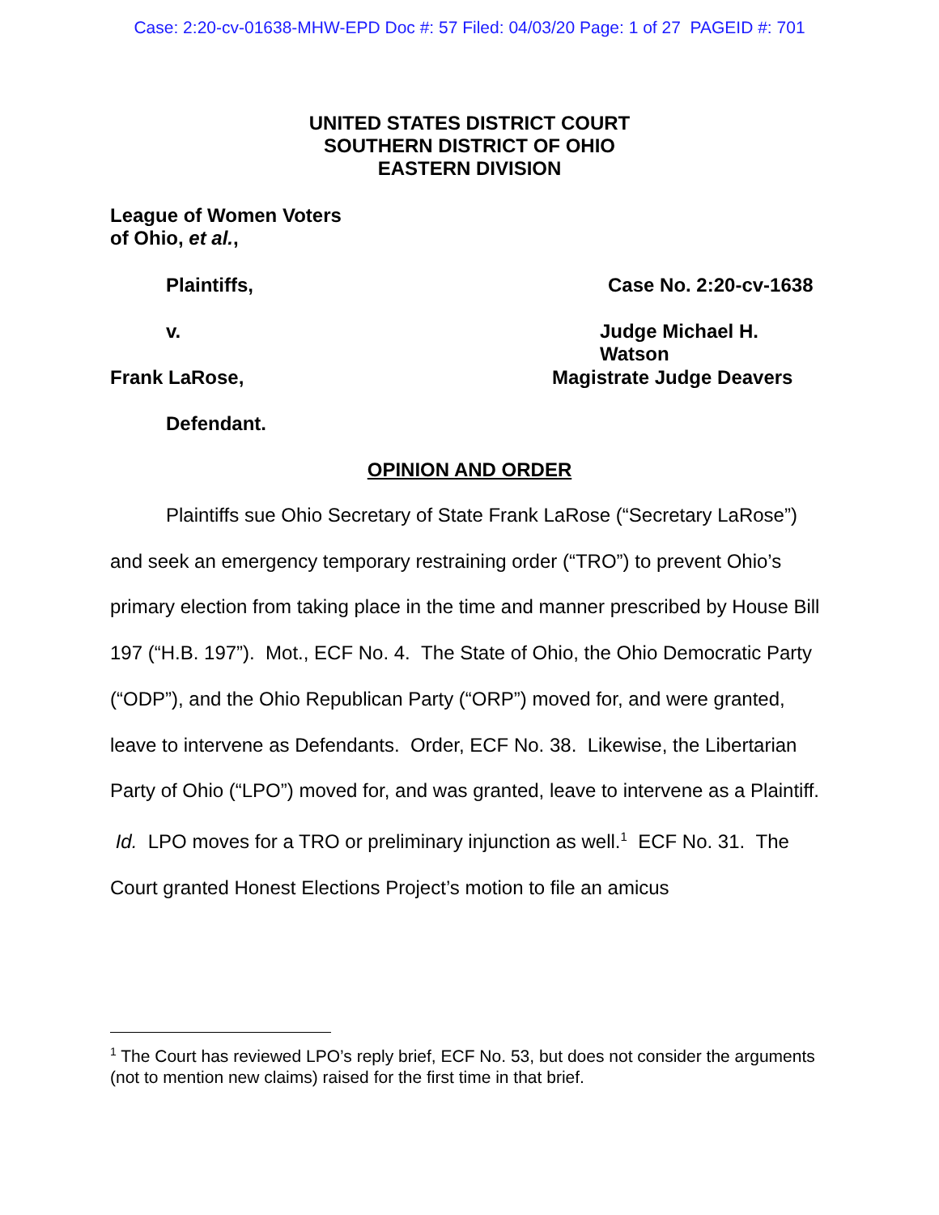Case: 2:20-cv-01638-MHW-EPD Doc #: 57 Filed: 04/03/20 Page: 1 of 27 PAGEID #: 701
UNITED STATES DISTRICT COURT
SOUTHERN DISTRICT OF OHIO
EASTERN DIVISION
League of Women Voters
of Ohio, et al.,
Plaintiffs, Case No. 2:20-cv-1638
v. Judge Michael H. Watson
Frank LaRose, Magistrate Judge Deavers
Defendant.
OPINION AND ORDER
Plaintiffs sue Ohio Secretary of State Frank LaRose (“Secretary LaRose”) and seek an emergency temporary restraining order (“TRO”) to prevent Ohio’s primary election from taking place in the time and manner prescribed by House Bill 197 (“H.B. 197”). Mot., ECF No. 4. The State of Ohio, the Ohio Democratic Party (“ODP”), and the Ohio Republican Party (“ORP”) moved for, and were granted, leave to intervene as Defendants. Order, ECF No. 38. Likewise, the Libertarian Party of Ohio (“LPO”) moved for, and was granted, leave to intervene as a Plaintiff. Id. LPO moves for a TRO or preliminary injunction as well.<sup>1</sup> ECF No. 31. The Court granted Honest Elections Project’s motion to file an amicus
<sup>1</sup> The Court has reviewed LPO’s reply brief, ECF No. 53, but does not consider the arguments (not to mention new claims) raised for the first time in that brief.